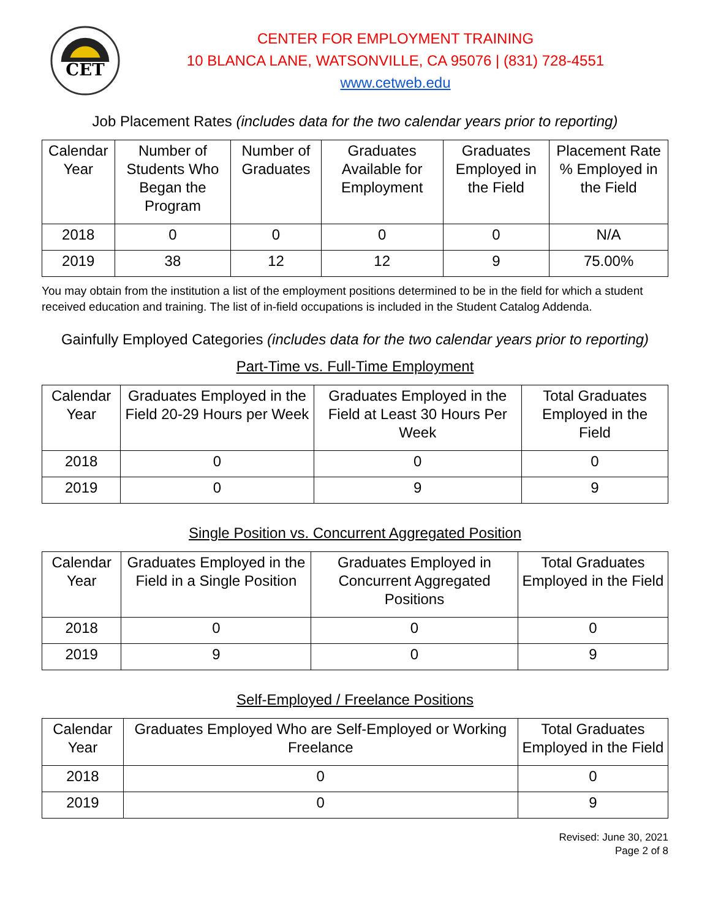CET
CENTER FOR EMPLOYMENT TRAINING
10 BLANCA LANE, WATSONVILLE, CA 95076 | (831) 728-4551
www.cetweb.edu
Job Placement Rates (includes data for the two calendar years prior to reporting)
| Calendar Year | Number of Students Who Began the Program | Number of Graduates | Graduates Available for Employment | Graduates Employed in the Field | Placement Rate % Employed in the Field |
| --- | --- | --- | --- | --- | --- |
| 2018 | 0 | 0 | 0 | 0 | N/A |
| 2019 | 38 | 12 | 12 | 9 | 75.00% |
You may obtain from the institution a list of the employment positions determined to be in the field for which a student received education and training. The list of in-field occupations is included in the Student Catalog Addenda.
Gainfully Employed Categories (includes data for the two calendar years prior to reporting)
Part-Time vs. Full-Time Employment
| Calendar Year | Graduates Employed in the Field 20-29 Hours per Week | Graduates Employed in the Field at Least 30 Hours Per Week | Total Graduates Employed in the Field |
| --- | --- | --- | --- |
| 2018 | 0 | 0 | 0 |
| 2019 | 0 | 9 | 9 |
Single Position vs. Concurrent Aggregated Position
| Calendar Year | Graduates Employed in the Field in a Single Position | Graduates Employed in Concurrent Aggregated Positions | Total Graduates Employed in the Field |
| --- | --- | --- | --- |
| 2018 | 0 | 0 | 0 |
| 2019 | 9 | 0 | 9 |
Self-Employed / Freelance Positions
| Calendar Year | Graduates Employed Who are Self-Employed or Working Freelance | Total Graduates Employed in the Field |
| --- | --- | --- |
| 2018 | 0 | 0 |
| 2019 | 0 | 9 |
Revised: June 30, 2021
Page 2 of 8